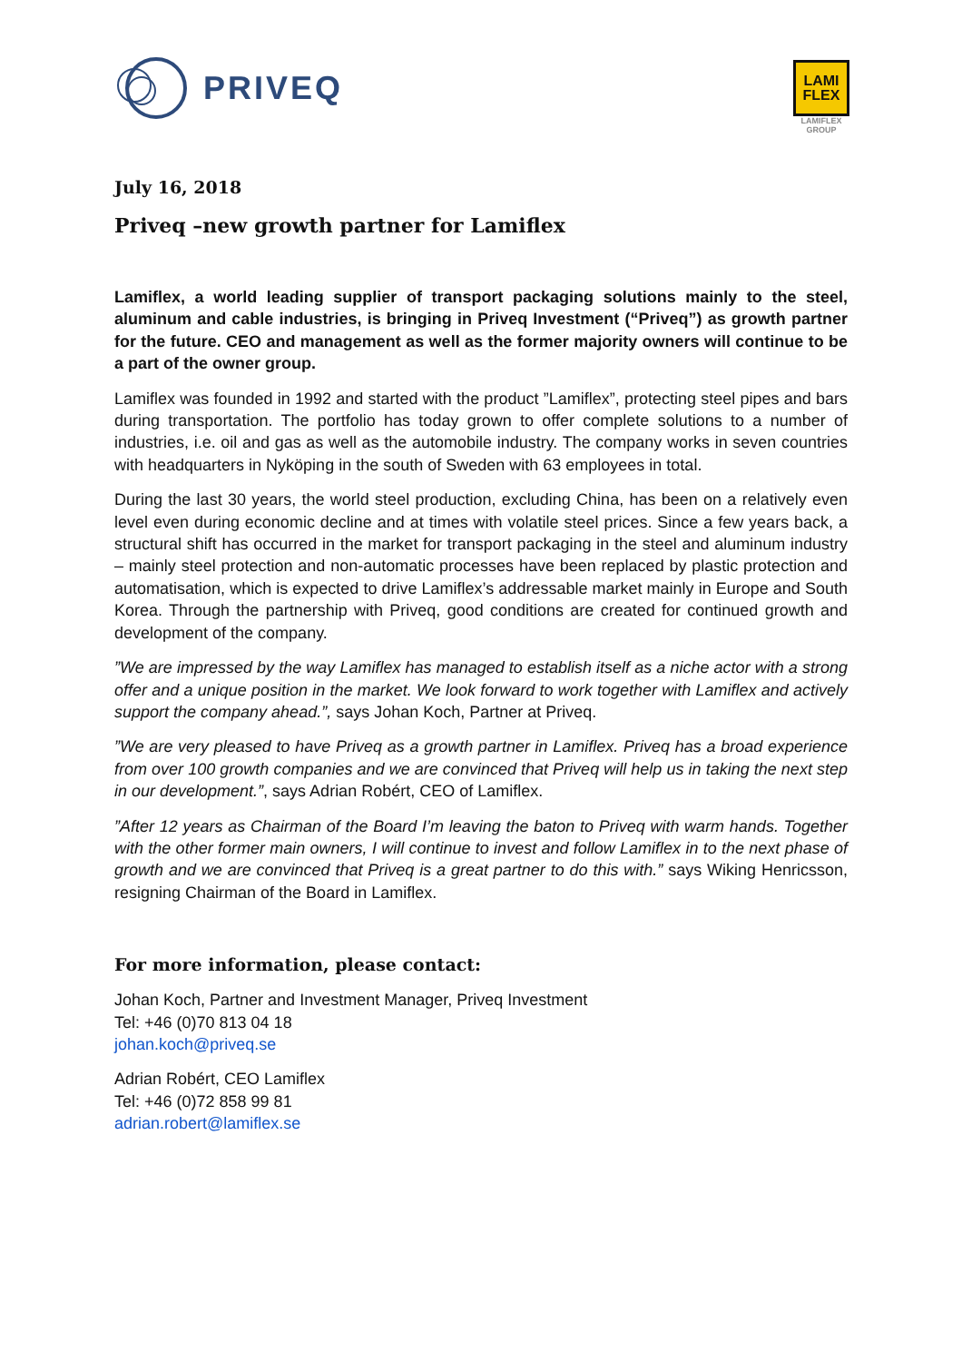PRIVEQ
LAMI
FLEX
LAMIFLEX
GROUP
July 16, 2018
Priveq –new growth partner for Lamiflex
Lamiflex, a world leading supplier of transport packaging solutions mainly to the steel, aluminum and cable industries, is bringing in Priveq Investment (“Priveq”) as growth partner for the future. CEO and management as well as the former majority owners will continue to be a part of the owner group.
Lamiflex was founded in 1992 and started with the product ”Lamiflex”, protecting steel pipes and bars during transportation. The portfolio has today grown to offer complete solutions to a number of industries, i.e. oil and gas as well as the automobile industry. The company works in seven countries with headquarters in Nyköping in the south of Sweden with 63 employees in total.
During the last 30 years, the world steel production, excluding China, has been on a relatively even level even during economic decline and at times with volatile steel prices. Since a few years back, a structural shift has occurred in the market for transport packaging in the steel and aluminum industry – mainly steel protection and non-automatic processes have been replaced by plastic protection and automatisation, which is expected to drive Lamiflex’s addressable market mainly in Europe and South Korea. Through the partnership with Priveq, good conditions are created for continued growth and development of the company.
”We are impressed by the way Lamiflex has managed to establish itself as a niche actor with a strong offer and a unique position in the market. We look forward to work together with Lamiflex and actively support the company ahead.”, says Johan Koch, Partner at Priveq.
”We are very pleased to have Priveq as a growth partner in Lamiflex. Priveq has a broad experience from over 100 growth companies and we are convinced that Priveq will help us in taking the next step in our development.”, says Adrian Robért, CEO of Lamiflex.
”After 12 years as Chairman of the Board I’m leaving the baton to Priveq with warm hands. Together with the other former main owners, I will continue to invest and follow Lamiflex in to the next phase of growth and we are convinced that Priveq is a great partner to do this with.” says Wiking Henricsson, resigning Chairman of the Board in Lamiflex.
For more information, please contact:
Johan Koch, Partner and Investment Manager, Priveq Investment
Tel: +46 (0)70 813 04 18
johan.koch@priveq.se
Adrian Robért, CEO Lamiflex
Tel: +46 (0)72 858 99 81
adrian.robert@lamiflex.se